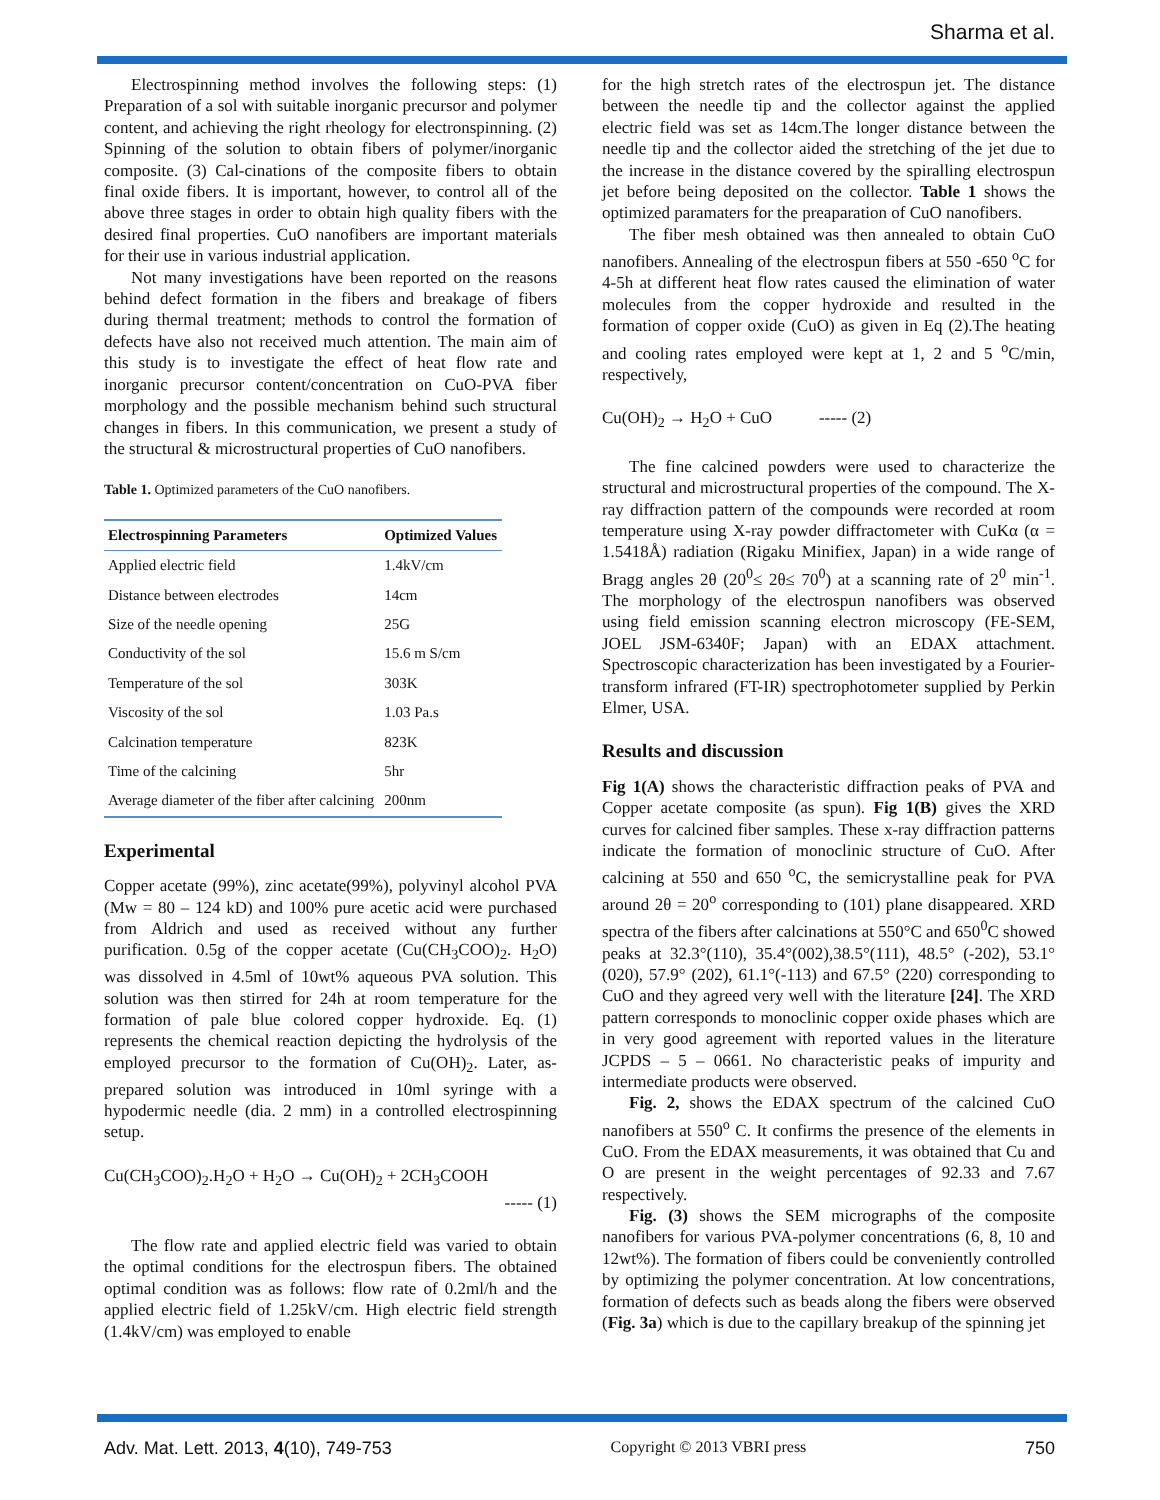Sharma et al.
Electrospinning method involves the following steps: (1) Preparation of a sol with suitable inorganic precursor and polymer content, and achieving the right rheology for electronspinning. (2) Spinning of the solution to obtain fibers of polymer/inorganic composite. (3) Cal-cinations of the composite fibers to obtain final oxide fibers. It is important, however, to control all of the above three stages in order to obtain high quality fibers with the desired final properties. CuO nanofibers are important materials for their use in various industrial application.
Not many investigations have been reported on the reasons behind defect formation in the fibers and breakage of fibers during thermal treatment; methods to control the formation of defects have also not received much attention. The main aim of this study is to investigate the effect of heat flow rate and inorganic precursor content/concentration on CuO-PVA fiber morphology and the possible mechanism behind such structural changes in fibers. In this communication, we present a study of the structural & microstructural properties of CuO nanofibers.
Table 1. Optimized parameters of the CuO nanofibers.
| Electrospinning Parameters | Optimized Values |
| --- | --- |
| Applied electric field | 1.4kV/cm |
| Distance between electrodes | 14cm |
| Size of the needle opening | 25G |
| Conductivity of the sol | 15.6 m S/cm |
| Temperature of the sol | 303K |
| Viscosity of the sol | 1.03 Pa.s |
| Calcination temperature | 823K |
| Time of the calcining | 5hr |
| Average diameter of the fiber after calcining | 200nm |
Experimental
Copper acetate (99%), zinc acetate(99%), polyvinyl alcohol PVA (Mw = 80 – 124 kD) and 100% pure acetic acid were purchased from Aldrich and used as received without any further purification. 0.5g of the copper acetate (Cu(CH<sub>3</sub>COO)<sub>2</sub>. H<sub>2</sub>O) was dissolved in 4.5ml of 10wt% aqueous PVA solution. This solution was then stirred for 24h at room temperature for the formation of pale blue colored copper hydroxide. Eq. (1) represents the chemical reaction depicting the hydrolysis of the employed precursor to the formation of Cu(OH)<sub>2</sub>. Later, as-prepared solution was introduced in 10ml syringe with a hypodermic needle (dia. 2 mm) in a controlled electrospinning setup.
Cu(CH<sub>3</sub>COO)<sub>2</sub>.H<sub>2</sub>O + H<sub>2</sub>O → Cu(OH)<sub>2</sub> + 2CH<sub>3</sub>COOH
----- (1)
The flow rate and applied electric field was varied to obtain the optimal conditions for the electrospun fibers. The obtained optimal condition was as follows: flow rate of 0.2ml/h and the applied electric field of 1.25kV/cm. High electric field strength (1.4kV/cm) was employed to enable
for the high stretch rates of the electrospun jet. The distance between the needle tip and the collector against the applied electric field was set as 14cm.The longer distance between the needle tip and the collector aided the stretching of the jet due to the increase in the distance covered by the spiralling electrospun jet before being deposited on the collector. Table 1 shows the optimized paramaters for the preaparation of CuO nanofibers.
The fiber mesh obtained was then annealed to obtain CuO nanofibers. Annealing of the electrospun fibers at 550 -650 <sup>o</sup>C for 4-5h at different heat flow rates caused the elimination of water molecules from the copper hydroxide and resulted in the formation of copper oxide (CuO) as given in Eq (2).The heating and cooling rates employed were kept at 1, 2 and 5 <sup>o</sup>C/min, respectively,
Cu(OH)<sub>2</sub> → H<sub>2</sub>O + CuO ----- (2)
The fine calcined powders were used to characterize the structural and microstructural properties of the compound. The X-ray diffraction pattern of the compounds were recorded at room temperature using X-ray powder diffractometer with CuKα (α = 1.5418Å) radiation (Rigaku Minifiex, Japan) in a wide range of Bragg angles 2θ (20<sup>0</sup>≤ 2θ≤ 70<sup>0</sup>) at a scanning rate of 2<sup>0</sup> min<sup>-1</sup>. The morphology of the electrospun nanofibers was observed using field emission scanning electron microscopy (FE-SEM, JOEL JSM-6340F; Japan) with an EDAX attachment. Spectroscopic characterization has been investigated by a Fourier-transform infrared (FT-IR) spectrophotometer supplied by Perkin Elmer, USA.
Results and discussion
Fig 1(A) shows the characteristic diffraction peaks of PVA and Copper acetate composite (as spun). Fig 1(B) gives the XRD curves for calcined fiber samples. These x-ray diffraction patterns indicate the formation of monoclinic structure of CuO. After calcining at 550 and 650 <sup>o</sup>C, the semicrystalline peak for PVA around 2θ = 20<sup>o</sup> corresponding to (101) plane disappeared. XRD spectra of the fibers after calcinations at 550°C and 650<sup>0</sup>C showed peaks at 32.3°(110), 35.4°(002),38.5°(111), 48.5° (-202), 53.1° (020), 57.9° (202), 61.1°(-113) and 67.5° (220) corresponding to CuO and they agreed very well with the literature [24]. The XRD pattern corresponds to monoclinic copper oxide phases which are in very good agreement with reported values in the literature JCPDS – 5 – 0661. No characteristic peaks of impurity and intermediate products were observed.
Fig. 2, shows the EDAX spectrum of the calcined CuO nanofibers at 550<sup>o</sup> C. It confirms the presence of the elements in CuO. From the EDAX measurements, it was obtained that Cu and O are present in the weight percentages of 92.33 and 7.67 respectively.
Fig. (3) shows the SEM micrographs of the composite nanofibers for various PVA-polymer concentrations (6, 8, 10 and 12wt%). The formation of fibers could be conveniently controlled by optimizing the polymer concentration. At low concentrations, formation of defects such as beads along the fibers were observed (Fig. 3a) which is due to the capillary breakup of the spinning jet
Adv. Mat. Lett. 2013, 4(10), 749-753 Copyright © 2013 VBRI press 750